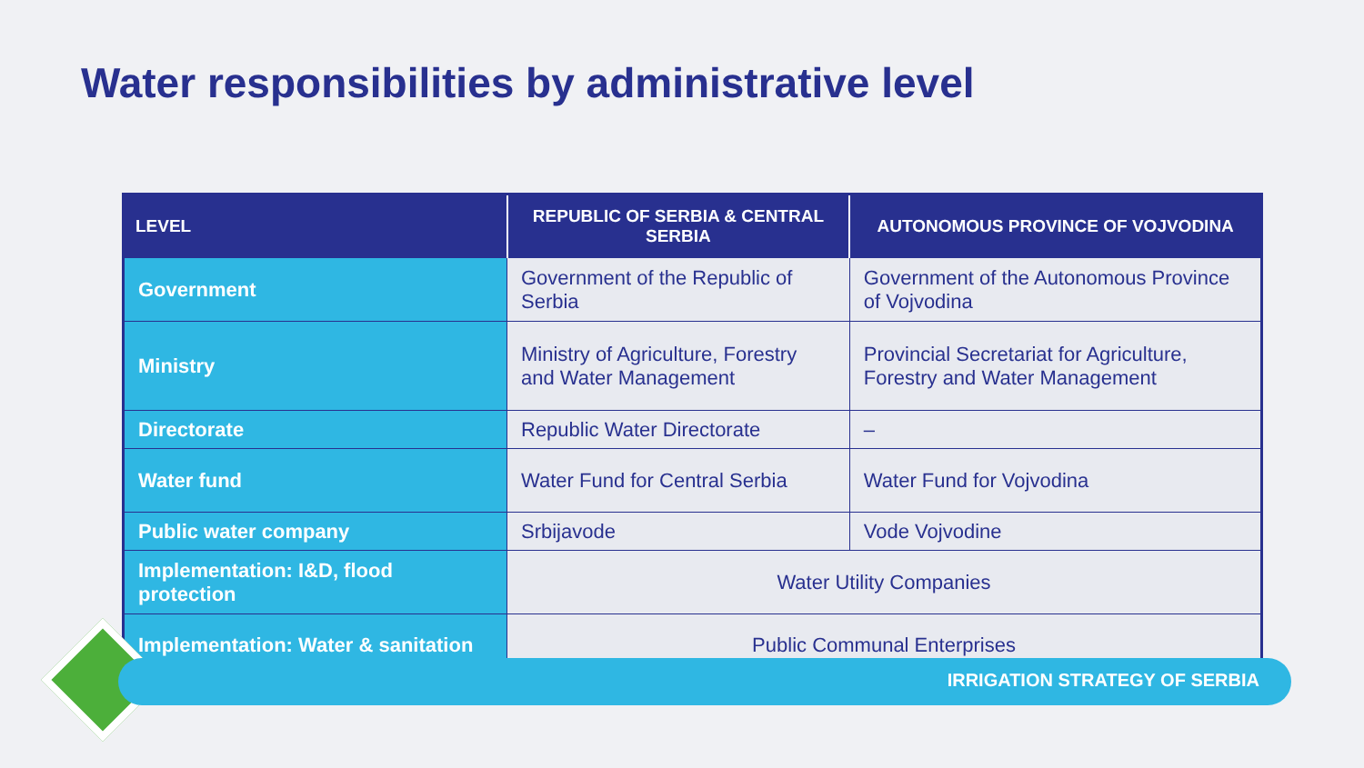Water responsibilities by administrative level
| LEVEL | REPUBLIC OF SERBIA & CENTRAL SERBIA | AUTONOMOUS PROVINCE OF VOJVODINA |
| --- | --- | --- |
| Government | Government of the Republic of Serbia | Government of the Autonomous Province of Vojvodina |
| Ministry | Ministry of Agriculture, Forestry and Water Management | Provincial Secretariat for Agriculture, Forestry and Water Management |
| Directorate | Republic Water Directorate | – |
| Water fund | Water Fund for Central Serbia | Water Fund for Vojvodina |
| Public water company | Srbijavode | Vode Vojvodine |
| Implementation: I&D, flood protection | Water Utility Companies | |
| Implementation: Water & sanitation | Public Communal Enterprises | |
IRRIGATION STRATEGY OF SERBIA